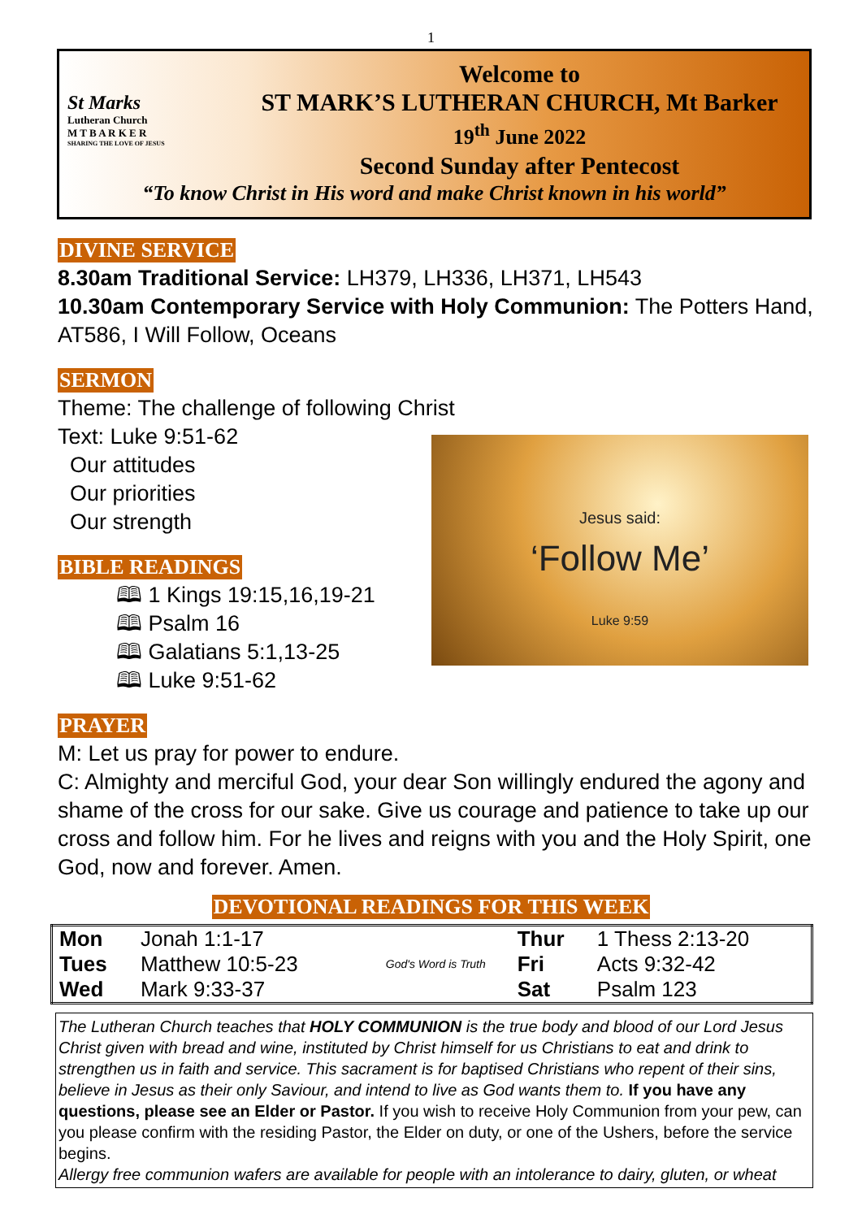1
St Marks
Lutheran Church
M T B A R K E R
SHARING THE LOVE OF JESUS
Welcome to
ST MARK’S LUTHERAN CHURCH, Mt Barker
19<sup>th</sup> June 2022
Second Sunday after Pentecost
“To know Christ in His word and make Christ known in his world”
DIVINE SERVICE
8.30am Traditional Service: LH379, LH336, LH371, LH543
10.30am Contemporary Service with Holy Communion: The Potters Hand,
AT586, I Will Follow, Oceans
SERMON
Theme: The challenge of following Christ
Text: Luke 9:51-62
Jesus said:
‘Follow Me’
Luke 9:59
Our attitudes
Our priorities
Our strength
BIBLE READINGS
🕮 1 Kings 19:15,16,19-21
🕮 Psalm 16
🕮 Galatians 5:1,13-25
🕮 Luke 9:51-62
PRAYER
M: Let us pray for power to endure.
C: Almighty and merciful God, your dear Son willingly endured the agony and shame of the cross for our sake. Give us courage and patience to take up our cross and follow him. For he lives and reigns with you and the Holy Spirit, one God, now and forever. Amen.
DEVOTIONAL READINGS FOR THIS WEEK
| Mon | Jonah 1:1-17 | God's Word is Truth | Thur | 1 Thess 2:13-20 |
| Tues | Matthew 10:5-23 | | Fri | Acts 9:32-42 |
| Wed | Mark 9:33-37 | | Sat | Psalm 123 |
The Lutheran Church teaches that HOLY COMMUNION is the true body and blood of our Lord Jesus Christ given with bread and wine, instituted by Christ himself for us Christians to eat and drink to strengthen us in faith and service. This sacrament is for baptised Christians who repent of their sins, believe in Jesus as their only Saviour, and intend to live as God wants them to. If you have any questions, please see an Elder or Pastor. If you wish to receive Holy Communion from your pew, can you please confirm with the residing Pastor, the Elder on duty, or one of the Ushers, before the service begins.
Allergy free communion wafers are available for people with an intolerance to dairy, gluten, or wheat